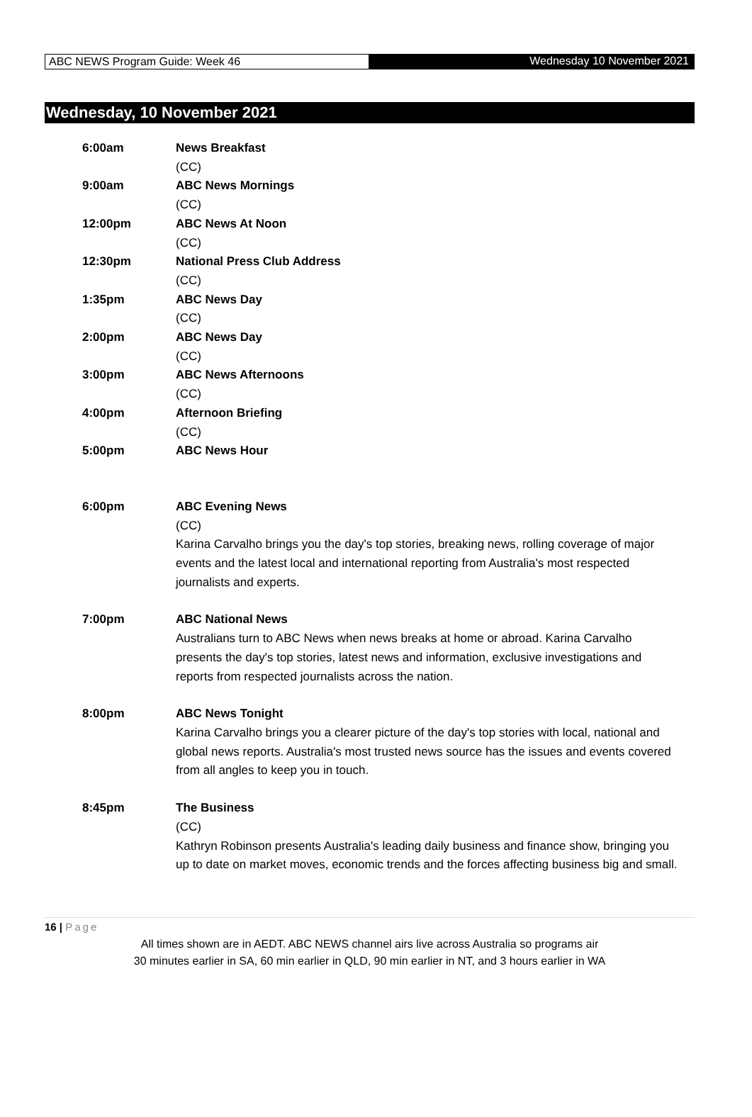ABC NEWS Program Guide: Week 46
Wednesday 10 November 2021
Wednesday, 10 November 2021
| 6:00am | News Breakfast (CC) |
| 9:00am | ABC News Mornings (CC) |
| 12:00pm | ABC News At Noon (CC) |
| 12:30pm | National Press Club Address (CC) |
| 1:35pm | ABC News Day (CC) |
| 2:00pm | ABC News Day (CC) |
| 3:00pm | ABC News Afternoons (CC) |
| 4:00pm | Afternoon Briefing (CC) |
| 5:00pm | ABC News Hour |
| 6:00pm | ABC Evening News (CC) Karina Carvalho brings you the day's top stories, breaking news, rolling coverage of major events and the latest local and international reporting from Australia's most respected journalists and experts. |
| 7:00pm | ABC National News Australians turn to ABC News when news breaks at home or abroad. Karina Carvalho presents the day's top stories, latest news and information, exclusive investigations and reports from respected journalists across the nation. |
| 8:00pm | ABC News Tonight Karina Carvalho brings you a clearer picture of the day's top stories with local, national and global news reports. Australia's most trusted news source has the issues and events covered from all angles to keep you in touch. |
| 8:45pm | The Business (CC) Kathryn Robinson presents Australia's leading daily business and finance show, bringing you up to date on market moves, economic trends and the forces affecting business big and small. |
16 | Page
All times shown are in AEDT. ABC NEWS channel airs live across Australia so programs air
30 minutes earlier in SA, 60 min earlier in QLD, 90 min earlier in NT, and 3 hours earlier in WA